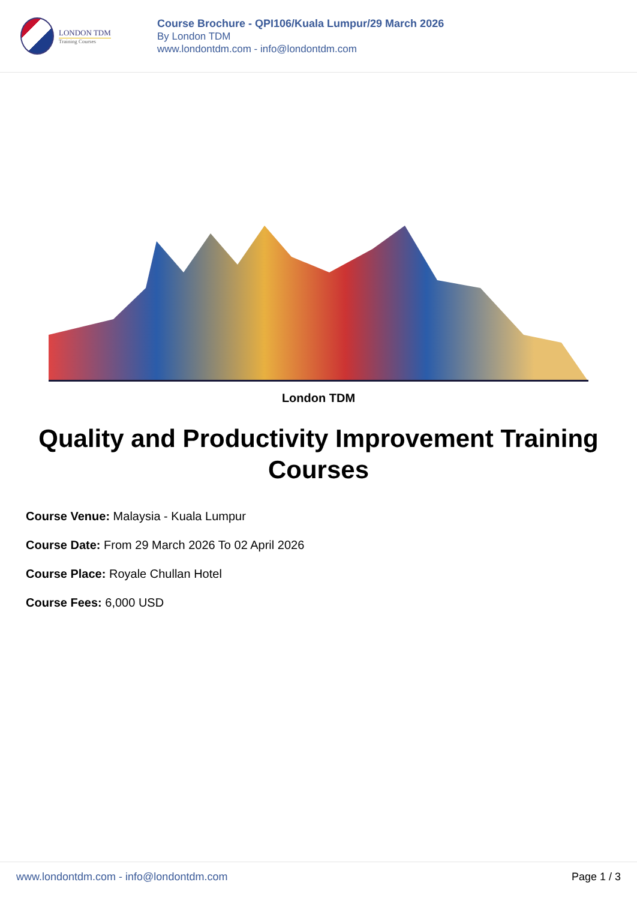LONDON TDM
Training Courses
Course Brochure - QPI106/Kuala Lumpur/29 March 2026
By London TDM
www.londontdm.com - info@londontdm.com
London TDM
Quality and Productivity Improvement Training Courses
Course Venue: Malaysia - Kuala Lumpur
Course Date: From 29 March 2026 To 02 April 2026
Course Place: Royale Chullan Hotel
Course Fees: 6,000 USD
www.londontdm.com - info@londontdm.com Page 1 / 3